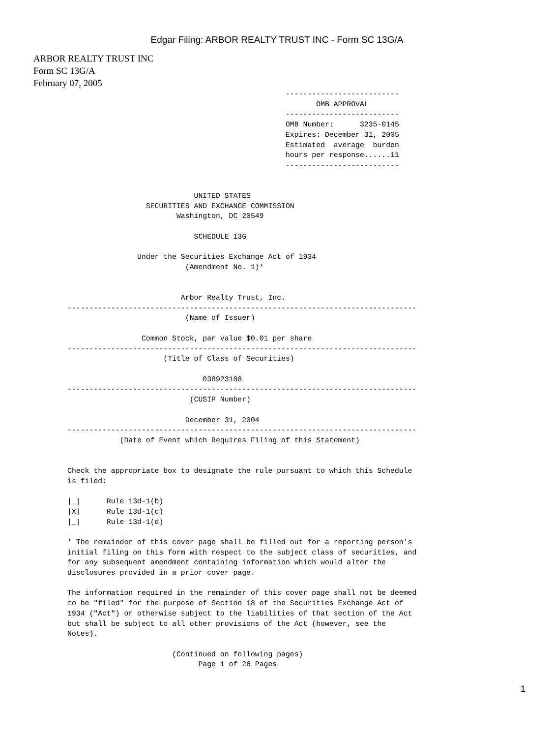Edgar Filing: ARBOR REALTY TRUST INC - Form SC 13G/A
ARBOR REALTY TRUST INC
Form SC 13G/A
February 07, 2005
                                                  --------------------------
                                                         OMB APPROVAL
                                                  --------------------------
                                                  OMB Number:      3235-0145
                                                  Expires: December 31, 2005
                                                  Estimated  average  burden
                                                  hours per response......11
                                                  --------------------------


                             UNITED STATES
                  SECURITIES AND EXCHANGE COMMISSION
                         Washington, DC 20549

                             SCHEDULE 13G

                Under the Securities Exchange Act of 1934
                           (Amendment No. 1)*


                          Arbor Realty Trust, Inc.
--------------------------------------------------------------------------------
                           (Name of Issuer)

                 Common Stock, par value $0.01 per share
--------------------------------------------------------------------------------
                      (Title of Class of Securities)

                               038923108
--------------------------------------------------------------------------------
                            (CUSIP Number)

                           December 31, 2004
--------------------------------------------------------------------------------
            (Date of Event which Requires Filing of this Statement)


Check the appropriate box to designate the rule pursuant to which this Schedule
is filed:

|_|      Rule 13d-1(b)
|X|      Rule 13d-1(c)
|_|      Rule 13d-1(d)

* The remainder of this cover page shall be filled out for a reporting person's
initial filing on this form with respect to the subject class of securities, and
for any subsequent amendment containing information which would alter the
disclosures provided in a prior cover page.

The information required in the remainder of this cover page shall not be deemed
to be "filed" for the purpose of Section 18 of the Securities Exchange Act of
1934 ("Act") or otherwise subject to the liabilities of that section of the Act
but shall be subject to all other provisions of the Act (however, see the
Notes).

                        (Continued on following pages)
                              Page 1 of 26 Pages
1